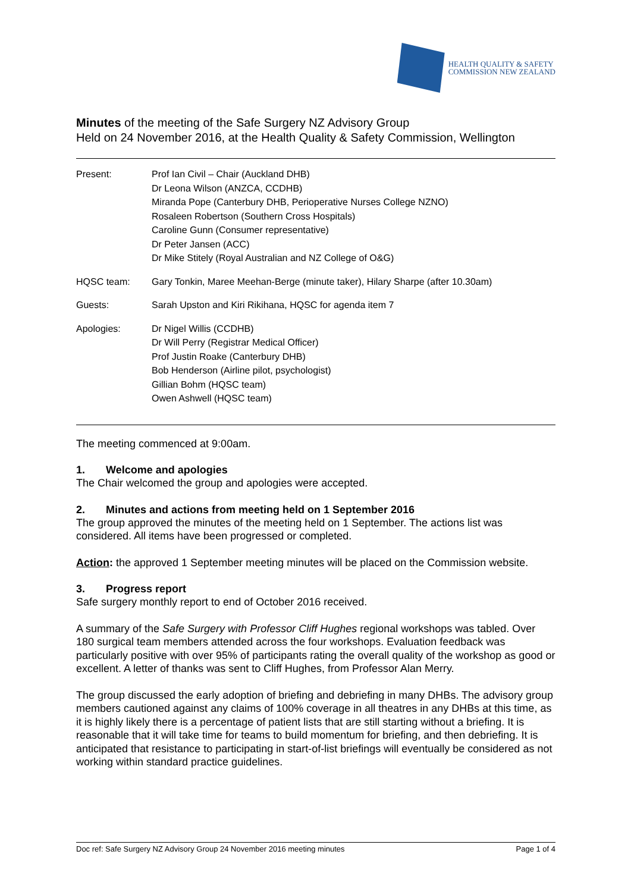HEALTH QUALITY & SAFETY
COMMISSION NEW ZEALAND
Minutes of the meeting of the Safe Surgery NZ Advisory Group
Held on 24 November 2016, at the Health Quality & Safety Commission, Wellington
| Present: | Prof Ian Civil – Chair (Auckland DHB) Dr Leona Wilson (ANZCA, CCDHB) Miranda Pope (Canterbury DHB, Perioperative Nurses College NZNO) Rosaleen Robertson (Southern Cross Hospitals) Caroline Gunn (Consumer representative) Dr Peter Jansen (ACC) Dr Mike Stitely (Royal Australian and NZ College of O&G) |
| HQSC team: | Gary Tonkin, Maree Meehan-Berge (minute taker), Hilary Sharpe (after 10.30am) |
| Guests: | Sarah Upston and Kiri Rikihana, HQSC for agenda item 7 |
| Apologies: | Dr Nigel Willis (CCDHB) Dr Will Perry (Registrar Medical Officer) Prof Justin Roake (Canterbury DHB) Bob Henderson (Airline pilot, psychologist) Gillian Bohm (HQSC team) Owen Ashwell (HQSC team) |
The meeting commenced at 9:00am.
1. Welcome and apologies
The Chair welcomed the group and apologies were accepted.
2. Minutes and actions from meeting held on 1 September 2016
The group approved the minutes of the meeting held on 1 September. The actions list was considered. All items have been progressed or completed.
Action: the approved 1 September meeting minutes will be placed on the Commission website.
3. Progress report
Safe surgery monthly report to end of October 2016 received.
A summary of the Safe Surgery with Professor Cliff Hughes regional workshops was tabled. Over 180 surgical team members attended across the four workshops. Evaluation feedback was particularly positive with over 95% of participants rating the overall quality of the workshop as good or excellent. A letter of thanks was sent to Cliff Hughes, from Professor Alan Merry.
The group discussed the early adoption of briefing and debriefing in many DHBs. The advisory group members cautioned against any claims of 100% coverage in all theatres in any DHBs at this time, as it is highly likely there is a percentage of patient lists that are still starting without a briefing. It is reasonable that it will take time for teams to build momentum for briefing, and then debriefing. It is anticipated that resistance to participating in start-of-list briefings will eventually be considered as not working within standard practice guidelines.
Doc ref: Safe Surgery NZ Advisory Group 24 November 2016 meeting minutes Page 1 of 4